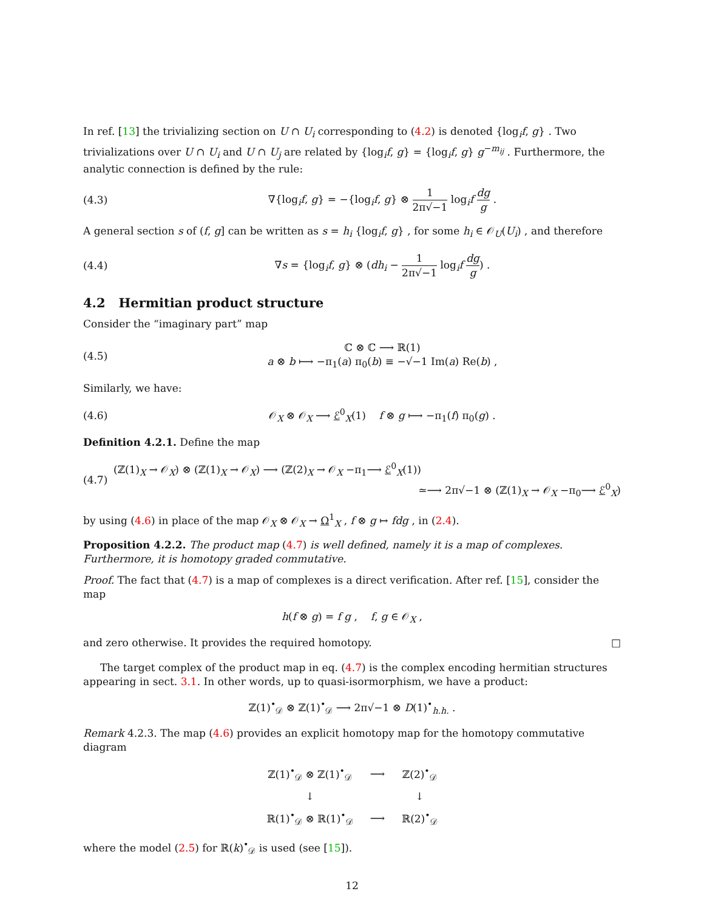In ref. [13] the trivializing section on U ∩ U<sub>i</sub> corresponding to (4.2) is denoted {log<sub>i</sub>f, g} . Two trivializations over U ∩ U<sub>i</sub> and U ∩ U<sub>j</sub> are related by {log<sub>i</sub>f, g} = {log<sub>i</sub>f, g} g<sup>−m<sub>ij</sub></sup> . Furthermore, the analytic connection is defined by the rule:
(4.3) ∇{log<sub>i</sub>f, g} = −{log<sub>i</sub>f, g} ⊗ 1 2π√−1 log<sub>i</sub>f dg g .
A general section s of (f, g] can be written as s = h<sub>i</sub> {log<sub>i</sub>f, g} , for some h<sub>i</sub> ∈ 𝒪<sub>U</sub>(U<sub>i</sub>) , and therefore
(4.4) ∇s = {log<sub>i</sub>f, g} ⊗ (dh<sub>i</sub> − 1 2π√−1 log<sub>i</sub>f dg g) .
4.2 Hermitian product structure
Consider the “imaginary part” map
(4.5) ℂ ⊗ ℂ ⟶ ℝ(1)
a ⊗ b ⟼ −π<sub>1</sub>(a) π<sub>0</sub>(b) ≡ −√−1 Im(a) Re(b) ,
Similarly, we have:
(4.6) 𝒪<sub>X</sub> ⊗ 𝒪<sub>X</sub> ⟶ ℰ<sup>0</sup><sub>X</sub>(1) f ⊗ g ⟼ −π<sub>1</sub>(f) π<sub>0</sub>(g) .
Definition 4.2.1. Define the map
(4.7) (ℤ(1)<sub>X</sub> → 𝒪<sub>X</sub>) ⊗ (ℤ(1)<sub>X</sub> → 𝒪<sub>X</sub>) ⟶ (ℤ(2)<sub>X</sub> → 𝒪<sub>X</sub> −π<sub>1</sub>⟶ ℰ<sup>0</sup><sub>X</sub>(1))
≃⟶ 2π√−1 ⊗ (ℤ(1)<sub>X</sub> → 𝒪<sub>X</sub> −π<sub>0</sub>⟶ ℰ<sup>0</sup><sub>X</sub>)
by using (4.6) in place of the map 𝒪<sub>X</sub> ⊗ 𝒪<sub>X</sub> → Ω<sup>1</sup><sub>X</sub> , f ⊗ g ↦ fdg , in (2.4).
Proposition 4.2.2. The product map (4.7) is well defined, namely it is a map of complexes. Furthermore, it is homotopy graded commutative.
Proof. The fact that (4.7) is a map of complexes is a direct verification. After ref. [15], consider the map
h(f ⊗ g) = f g , f, g ∈ 𝒪<sub>X</sub> ,
and zero otherwise. It provides the required homotopy. □
The target complex of the product map in eq. (4.7) is the complex encoding hermitian structures appearing in sect. 3.1. In other words, up to quasi-isormorphism, we have a product:
ℤ(1)<sup>•</sup><sub>𝒟</sub> ⊗ ℤ(1)<sup>•</sup><sub>𝒟</sub> ⟶ 2π√−1 ⊗ D(1)<sup>•</sup><sub>h.h.</sub> .
Remark 4.2.3. The map (4.6) provides an explicit homotopy map for the homotopy commutative diagram
| ℤ(1)<sup>•</sup><sub>𝒟</sub> ⊗ ℤ(1)<sup>•</sup><sub>𝒟</sub> | ⟶ | ℤ(2)<sup>•</sup><sub>𝒟</sub> |
| ↓ | | ↓ |
| ℝ(1)<sup>•</sup><sub>𝒟</sub> ⊗ ℝ(1)<sup>•</sup><sub>𝒟</sub> | ⟶ | ℝ(2)<sup>•</sup><sub>𝒟</sub> |
where the model (2.5) for ℝ(k)<sup>•</sup><sub>𝒟</sub> is used (see [15]).
12